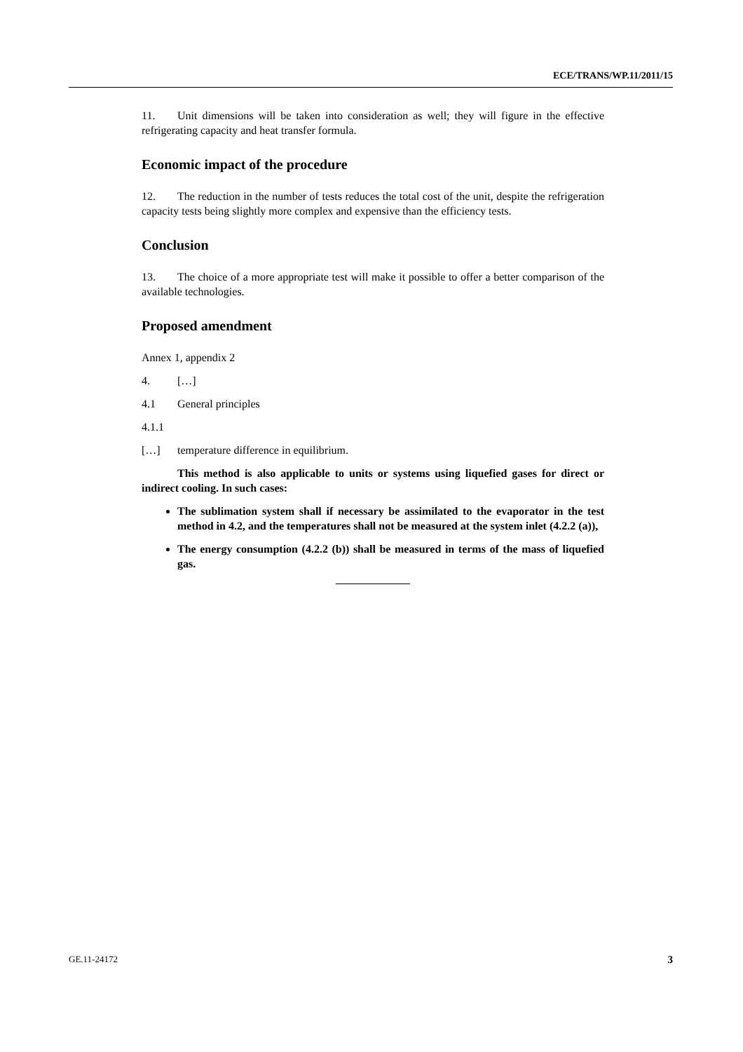ECE/TRANS/WP.11/2011/15
11. Unit dimensions will be taken into consideration as well; they will figure in the effective refrigerating capacity and heat transfer formula.
Economic impact of the procedure
12. The reduction in the number of tests reduces the total cost of the unit, despite the refrigeration capacity tests being slightly more complex and expensive than the efficiency tests.
Conclusion
13. The choice of a more appropriate test will make it possible to offer a better comparison of the available technologies.
Proposed amendment
Annex 1, appendix 2
4. […]
4.1 General principles
4.1.1
[…] temperature difference in equilibrium.
This method is also applicable to units or systems using liquefied gases for direct or indirect cooling. In such cases:
The sublimation system shall if necessary be assimilated to the evaporator in the test method in 4.2, and the temperatures shall not be measured at the system inlet (4.2.2 (a)),
The energy consumption (4.2.2 (b)) shall be measured in terms of the mass of liquefied gas.
GE.11-24172 3